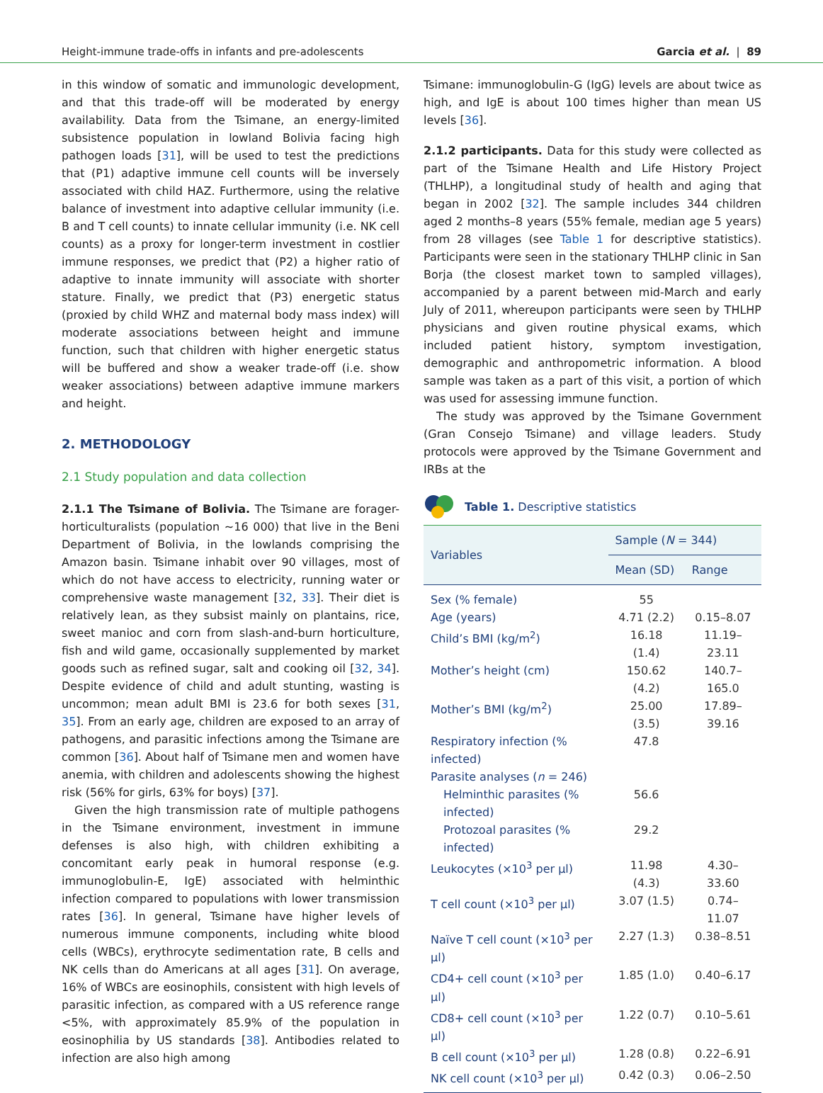Height-immune trade-offs in infants and pre-adolescents Garcia et al. | 89
in this window of somatic and immunologic development, and that this trade-off will be moderated by energy availability. Data from the Tsimane, an energy-limited subsistence population in lowland Bolivia facing high pathogen loads [31], will be used to test the predictions that (P1) adaptive immune cell counts will be inversely associated with child HAZ. Furthermore, using the relative balance of investment into adaptive cellular immunity (i.e. B and T cell counts) to innate cellular immunity (i.e. NK cell counts) as a proxy for longer-term investment in costlier immune responses, we predict that (P2) a higher ratio of adaptive to innate immunity will associate with shorter stature. Finally, we predict that (P3) energetic status (proxied by child WHZ and maternal body mass index) will moderate associations between height and immune function, such that children with higher energetic status will be buffered and show a weaker trade-off (i.e. show weaker associations) between adaptive immune markers and height.
2. METHODOLOGY
2.1 Study population and data collection
2.1.1 The Tsimane of Bolivia. The Tsimane are forager-horticulturalists (population ~16 000) that live in the Beni Department of Bolivia, in the lowlands comprising the Amazon basin. Tsimane inhabit over 90 villages, most of which do not have access to electricity, running water or comprehensive waste management [32, 33]. Their diet is relatively lean, as they subsist mainly on plantains, rice, sweet manioc and corn from slash-and-burn horticulture, fish and wild game, occasionally supplemented by market goods such as refined sugar, salt and cooking oil [32, 34]. Despite evidence of child and adult stunting, wasting is uncommon; mean adult BMI is 23.6 for both sexes [31, 35]. From an early age, children are exposed to an array of pathogens, and parasitic infections among the Tsimane are common [36]. About half of Tsimane men and women have anemia, with children and adolescents showing the highest risk (56% for girls, 63% for boys) [37].
Given the high transmission rate of multiple pathogens in the Tsimane environment, investment in immune defenses is also high, with children exhibiting a concomitant early peak in humoral response (e.g. immunoglobulin-E, IgE) associated with helminthic infection compared to populations with lower transmission rates [36]. In general, Tsimane have higher levels of numerous immune components, including white blood cells (WBCs), erythrocyte sedimentation rate, B cells and NK cells than do Americans at all ages [31]. On average, 16% of WBCs are eosinophils, consistent with high levels of parasitic infection, as compared with a US reference range <5%, with approximately 85.9% of the population in eosinophilia by US standards [38]. Antibodies related to infection are also high among
Tsimane: immunoglobulin-G (IgG) levels are about twice as high, and IgE is about 100 times higher than mean US levels [36].
2.1.2 participants. Data for this study were collected as part of the Tsimane Health and Life History Project (THLHP), a longitudinal study of health and aging that began in 2002 [32]. The sample includes 344 children aged 2 months–8 years (55% female, median age 5 years) from 28 villages (see Table 1 for descriptive statistics). Participants were seen in the stationary THLHP clinic in San Borja (the closest market town to sampled villages), accompanied by a parent between mid-March and early July of 2011, whereupon participants were seen by THLHP physicians and given routine physical exams, which included patient history, symptom investigation, demographic and anthropometric information. A blood sample was taken as a part of this visit, a portion of which was used for assessing immune function.
The study was approved by the Tsimane Government (Gran Consejo Tsimane) and village leaders. Study protocols were approved by the Tsimane Government and IRBs at the
Table 1. Descriptive statistics
| Variables | Sample ( N = 344) | |
| --- | --- | --- |
| | Mean (SD) | Range |
| Sex (% female) | 55 | |
| Age (years) | 4.71 (2.2) | 0.15–8.07 |
| Child’s BMI (kg/m<sup>2</sup>) | 16.18 (1.4) | 11.19–23.11 |
| Mother’s height (cm) | 150.62 (4.2) | 140.7–165.0 |
| Mother’s BMI (kg/m<sup>2</sup>) | 25.00 (3.5) | 17.89–39.16 |
| Respiratory infection (% infected) | 47.8 | |
| Parasite analyses ( n = 246) | | |
| Helminthic parasites (% infected) | 56.6 | |
| Protozoal parasites (% infected) | 29.2 | |
| Leukocytes (×10<sup>3</sup> per µl) | 11.98 (4.3) | 4.30–33.60 |
| T cell count (×10<sup>3</sup> per µl) | 3.07 (1.5) | 0.74–11.07 |
| Naïve T cell count (×10<sup>3</sup> per µl) | 2.27 (1.3) | 0.38–8.51 |
| CD4+ cell count (×10<sup>3</sup> per µl) | 1.85 (1.0) | 0.40–6.17 |
| CD8+ cell count (×10<sup>3</sup> per µl) | 1.22 (0.7) | 0.10–5.61 |
| B cell count (×10<sup>3</sup> per µl) | 1.28 (0.8) | 0.22–6.91 |
| NK cell count (×10<sup>3</sup> per µl) | 0.42 (0.3) | 0.06–2.50 |